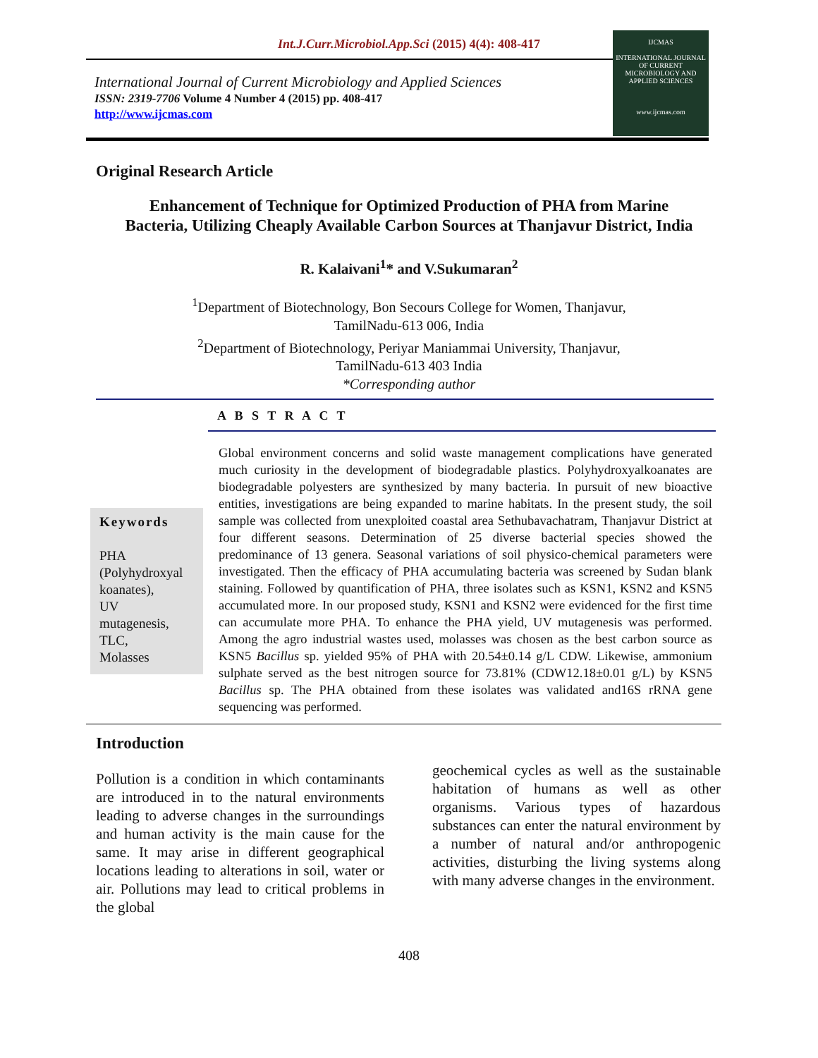Int.J.Curr.Microbiol.App.Sci (2015) 4(4): 408-417
International Journal of Current Microbiology and Applied Sciences
ISSN: 2319-7706 Volume 4 Number 4 (2015) pp. 408-417
http://www.ijcmas.com
IJCMAS
INTERNATIONAL JOURNAL OF CURRENT MICROBIOLOGY AND APPLIED SCIENCES
www.ijcmas.com
Original Research Article
Enhancement of Technique for Optimized Production of PHA from Marine
Bacteria, Utilizing Cheaply Available Carbon Sources at Thanjavur District, India
R. Kalaivani<sup>1</sup>* and V.Sukumaran<sup>2</sup>
<sup>1</sup> Department of Biotechnology, Bon Secours College for Women, Thanjavur,
TamilNadu-613 006, India
<sup>2</sup> Department of Biotechnology, Periyar Maniammai University, Thanjavur,
TamilNadu-613 403 India
*Corresponding author
A B S T R A C T
Keywords
PHA
(Polyhydroxyal
koanates),
UV
mutagenesis,
TLC,
Molasses
Global environment concerns and solid waste management complications have generated much curiosity in the development of biodegradable plastics. Polyhydroxyalkoanates are biodegradable polyesters are synthesized by many bacteria. In pursuit of new bioactive entities, investigations are being expanded to marine habitats. In the present study, the soil sample was collected from unexploited coastal area Sethubavachatram, Thanjavur District at four different seasons. Determination of 25 diverse bacterial species showed the predominance of 13 genera. Seasonal variations of soil physico-chemical parameters were investigated. Then the efficacy of PHA accumulating bacteria was screened by Sudan blank staining. Followed by quantification of PHA, three isolates such as KSN1, KSN2 and KSN5 accumulated more. In our proposed study, KSN1 and KSN2 were evidenced for the first time can accumulate more PHA. To enhance the PHA yield, UV mutagenesis was performed. Among the agro industrial wastes used, molasses was chosen as the best carbon source as KSN5 Bacillus sp. yielded 95% of PHA with 20.54±0.14 g/L CDW. Likewise, ammonium sulphate served as the best nitrogen source for 73.81% (CDW12.18±0.01 g/L) by KSN5 Bacillus sp. The PHA obtained from these isolates was validated and16S rRNA gene sequencing was performed.
Introduction
Pollution is a condition in which contaminants are introduced in to the natural environments leading to adverse changes in the surroundings and human activity is the main cause for the same. It may arise in different geographical locations leading to alterations in soil, water or air. Pollutions may lead to critical problems in the global
geochemical cycles as well as the sustainable habitation of humans as well as other organisms. Various types of hazardous substances can enter the natural environment by a number of natural and/or anthropogenic activities, disturbing the living systems along with many adverse changes in the environment.
408